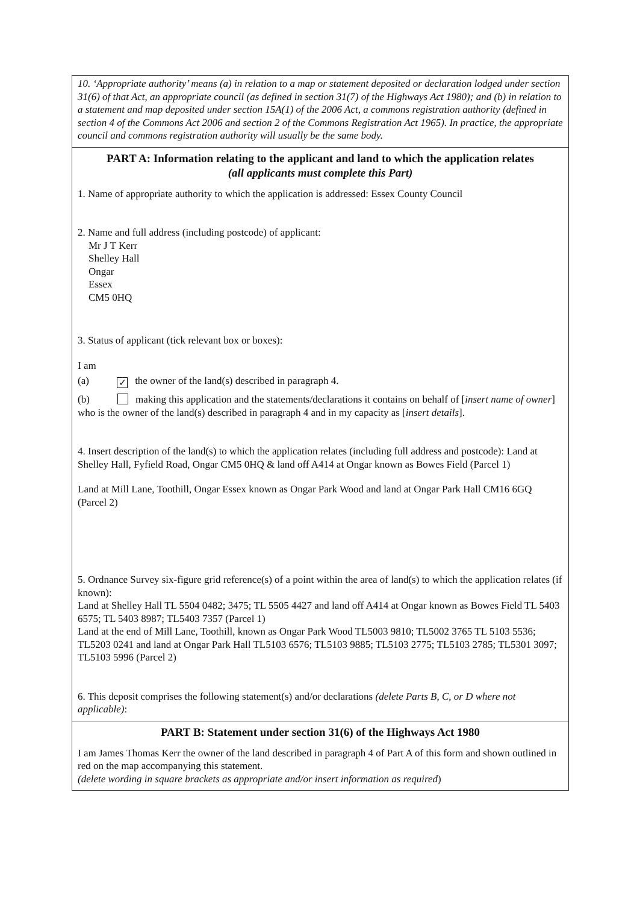10. ‘Appropriate authority’ means (a) in relation to a map or statement deposited or declaration lodged under section 31(6) of that Act, an appropriate council (as defined in section 31(7) of the Highways Act 1980); and (b) in relation to a statement and map deposited under section 15A(1) of the 2006 Act, a commons registration authority (defined in section 4 of the Commons Act 2006 and section 2 of the Commons Registration Act 1965). In practice, the appropriate council and commons registration authority will usually be the same body.
PART A: Information relating to the applicant and land to which the application relates
(all applicants must complete this Part)
1. Name of appropriate authority to which the application is addressed: Essex County Council
2. Name and full address (including postcode) of applicant:
Mr J T Kerr
Shelley Hall
Ongar
Essex
CM5 0HQ
3. Status of applicant (tick relevant box or boxes):
I am
(a) ✓ the owner of the land(s) described in paragraph 4.
(b) making this application and the statements/declarations it contains on behalf of [insert name of owner] who is the owner of the land(s) described in paragraph 4 and in my capacity as [insert details].
4. Insert description of the land(s) to which the application relates (including full address and postcode): Land at Shelley Hall, Fyfield Road, Ongar CM5 0HQ & land off A414 at Ongar known as Bowes Field (Parcel 1)
Land at Mill Lane, Toothill, Ongar Essex known as Ongar Park Wood and land at Ongar Park Hall CM16 6GQ (Parcel 2)
5. Ordnance Survey six-figure grid reference(s) of a point within the area of land(s) to which the application relates (if known):
Land at Shelley Hall TL 5504 0482; 3475; TL 5505 4427 and land off A414 at Ongar known as Bowes Field TL 5403 6575; TL 5403 8987; TL5403 7357 (Parcel 1)
Land at the end of Mill Lane, Toothill, known as Ongar Park Wood TL5003 9810; TL5002 3765 TL 5103 5536; TL5203 0241 and land at Ongar Park Hall TL5103 6576; TL5103 9885; TL5103 2775; TL5103 2785; TL5301 3097; TL5103 5996 (Parcel 2)
6. This deposit comprises the following statement(s) and/or declarations (delete Parts B, C, or D where not applicable):
PART B: Statement under section 31(6) of the Highways Act 1980
I am James Thomas Kerr the owner of the land described in paragraph 4 of Part A of this form and shown outlined in red on the map accompanying this statement.
(delete wording in square brackets as appropriate and/or insert information as required)